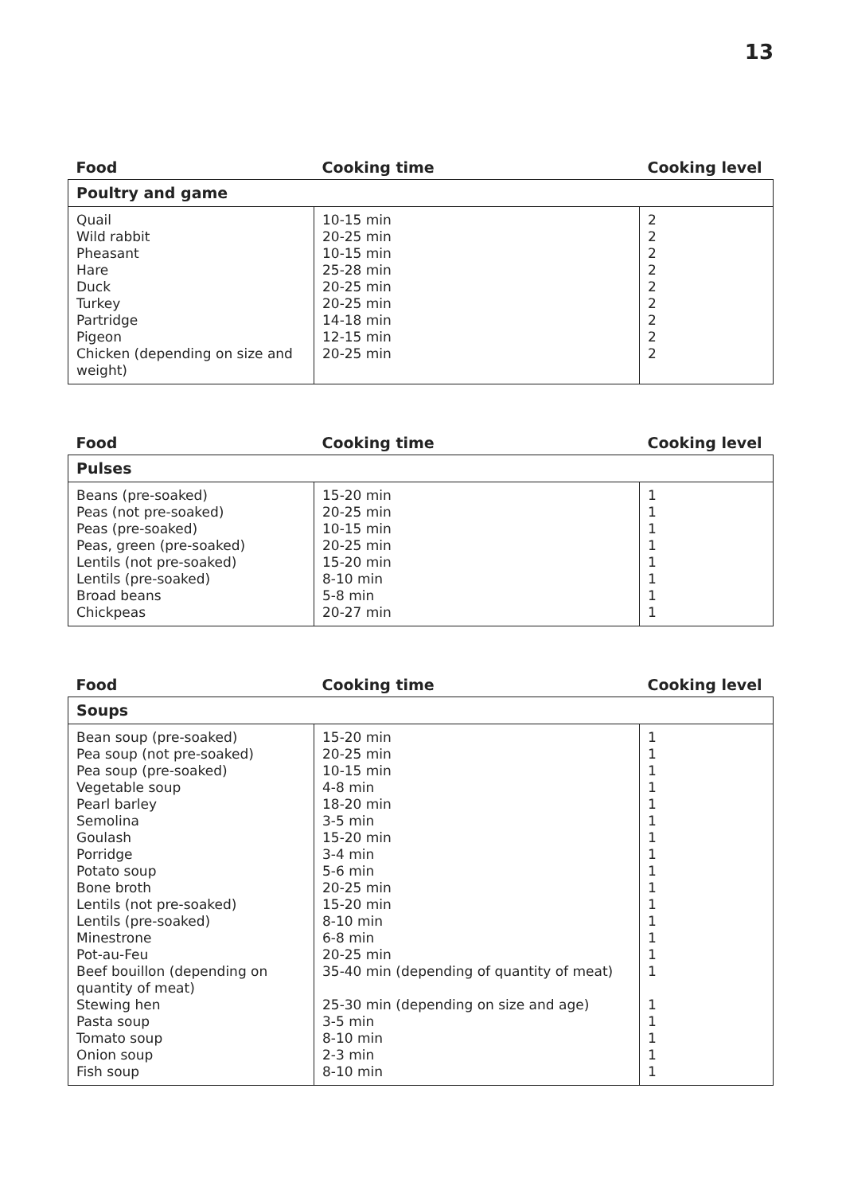13
| Food | Cooking time | Cooking level |
| --- | --- | --- |
| Poultry and game | | |
| Quail Wild rabbit Pheasant Hare Duck Turkey Partridge Pigeon Chicken (depending on size and weight) | 10-15 min 20-25 min 10-15 min 25-28 min 20-25 min 20-25 min 14-18 min 12-15 min 20-25 min | 2 2 2 2 2 2 2 2 2 |
| Food | Cooking time | Cooking level |
| --- | --- | --- |
| Pulses | | |
| Beans (pre-soaked) Peas (not pre-soaked) Peas (pre-soaked) Peas, green (pre-soaked) Lentils (not pre-soaked) Lentils (pre-soaked) Broad beans Chickpeas | 15-20 min 20-25 min 10-15 min 20-25 min 15-20 min 8-10 min 5-8 min 20-27 min | 1 1 1 1 1 1 1 1 |
| Food | Cooking time | Cooking level |
| --- | --- | --- |
| Soups | | |
| Bean soup (pre-soaked) Pea soup (not pre-soaked) Pea soup (pre-soaked) Vegetable soup Pearl barley Semolina Goulash Porridge Potato soup Bone broth Lentils (not pre-soaked) Lentils (pre-soaked) Minestrone Pot-au-Feu Beef bouillon (depending on quantity of meat) Stewing hen Pasta soup Tomato soup Onion soup Fish soup | 15-20 min 20-25 min 10-15 min 4-8 min 18-20 min 3-5 min 15-20 min 3-4 min 5-6 min 20-25 min 15-20 min 8-10 min 6-8 min 20-25 min 35-40 min (depending of quantity of meat) 25-30 min (depending on size and age) 3-5 min 8-10 min 2-3 min 8-10 min | 1 1 1 1 1 1 1 1 1 1 1 1 1 1 1 1 1 1 1 1 |